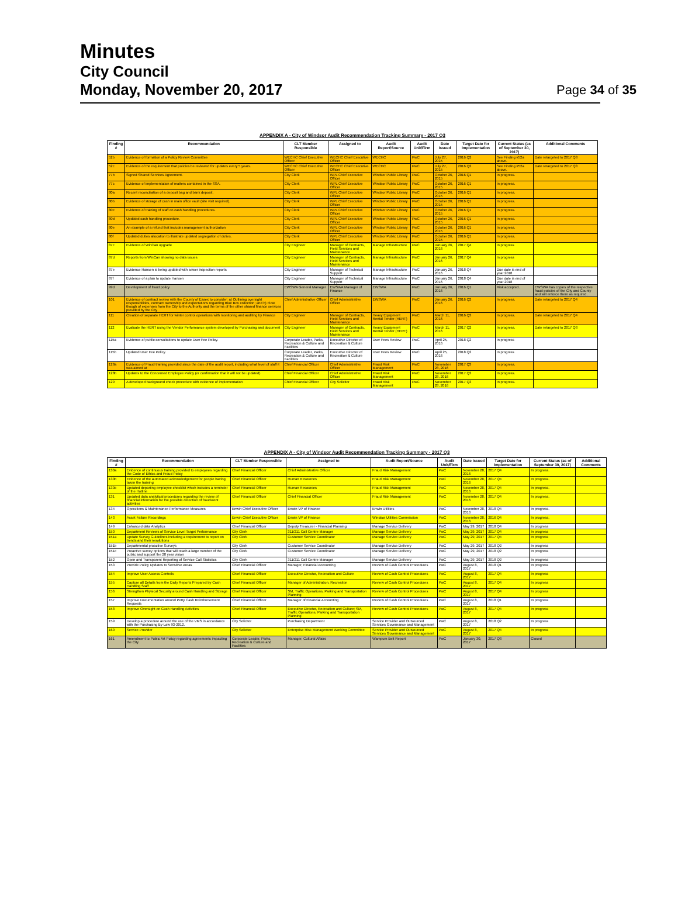Minutes
City Council
Monday, November 20, 2017
Page 34 of 35
APPENDIX A - City of Windsor Audit Recommendation Tracking Summary - 2017 Q3
| Finding # | Recommendation | CLT Member Responsible | Assigned to | Audit Report/Source | Audit Unit/Firm | Date Issued | Target Date for Implementation | Current Status (as of September 30, 2017) | Additional Comments |
| --- | --- | --- | --- | --- | --- | --- | --- | --- | --- |
| 52b | Evidence of formation of a Policy Review Committee | WECHC Chief Executive Officer | WECHC Chief Executive Officer | WECHC | PwC | July 27, 2015 | 2016 Q2 | See Finding #52a above. | Date retargeted to 2017 Q3 |
| 52c | Evidence of the requirement that policies be reviewed for updates every 5 years. | WECHC Chief Executive Officer | WECHC Chief Executive Officer | WECHC | PwC | July 27, 2015 | 2016 Q2 | See Finding #52a above. | Date retargeted to 2017 Q3 |
| 77b | Signed Shared Services Agreement. | City Clerk | WPL Chief Executive Officer | Windsor Public Library | PwC | October 26, 2015 | 2016 Q1 | In progress. | |
| 77c | Evidence of implementation of matters contained in the SSA. | City Clerk | WPL Chief Executive Officer | Windsor Public Library | PwC | October 26, 2015 | 2016 Q1 | In progress. | |
| 80a | Recent reconciliation of a deposit bag and bank deposit. | City Clerk | WPL Chief Executive Officer | Windsor Public Library | PwC | October 26, 2015 | 2016 Q1 | In progress. | |
| 80b | Evidence of storage of cash in main office vault (site visit required). | City Clerk | WPL Chief Executive Officer | Windsor Public Library | PwC | October 26, 2015 | 2016 Q1 | In progress. | |
| 80c | Evidence of training of staff on cash handling procedures. | City Clerk | WPL Chief Executive Officer | Windsor Public Library | PwC | October 26, 2015 | 2016 Q1 | In progress. | |
| 80d | Updated cash handling procedure. | City Clerk | WPL Chief Executive Officer | Windsor Public Library | PwC | October 26, 2015 | 2016 Q1 | In progress. | |
| 80e | An example of a refund that includes management authorization | City Clerk | WPL Chief Executive Officer | Windsor Public Library | PwC | October 26, 2015 | 2016 Q1 | In progress. | |
| 80f | Updated duties allocation to illustrate updated segregation of duties. | City Clerk | WPL Chief Executive Officer | Windsor Public Library | PwC | October 26, 2015 | 2016 Q1 | In progress. | |
| 87c | Evidence of WinCan upgrade | City Engineer | Manager of Contracts, Field Services and Maintenance | Manage Infrastructure | PwC | January 26, 2016 | 2017 Q4 | In progress | |
| 87d | Reports from WinCan showing no data issues | City Engineer | Manager of Contracts, Field Services and Maintenance | Manage Infrastructure | PwC | January 26, 2016 | 2017 Q4 | In progress | |
| 87e | Evidence Hansen is being updated with sewer inspection reports | City Engineer | Manager of Technical Support | Manage Infrastructure | PwC | January 26, 2016 | 2018 Q4 | Due date is end of year 2018 | |
| 87f | Evidence of a plan to update Hansen | City Engineer | Manager of Technical Support | Manage Infrastructure | PwC | January 26, 2016 | 2018 Q4 | Due date is end of year 2018 | |
| 99d | Development of fraud policy | EWSWA General Manager | EWSWA Manager of Finance | EWSWA | PwC | January 26, 2016 | 2016 Q1 | Risk accepted. | EWSWA has copies of the respective fraud policies of the City and County and will enforce them as required. |
| 101 | Evidence of contract review with the County of Essex to consider: a) Outlining oversight responsibilities, contract ownership and expectations regarding Blue Box collection; and b) Flow though of expenses from the City to the Authority and the terms of the other shared finance services provided by the City | Chief Administrative Officer | Chief Administrative Officer | EWSWA | PwC | January 26, 2016 | 2016 Q2 | In progress. | Date retargeted to 2017 Q4 |
| 111 | Creation of separate HERT for winter control operations with monitoring and auditing by Finance | City Engineer | Manager of Contracts, Field Services and Maintenance | Heavy Equipment Rental Tender (HERT) | PwC | March 11, 2016 | 2016 Q3 | In progress. | Date retargeted to 2017 Q4 |
| 112 | Evaluate the HERT using the Vendor Performance system developed by Purchasing and document | City Engineer | Manager of Contracts, Field Services and Maintenance | Heavy Equipment Rental Tender (HERT) | PwC | March 11, 2016 | 2017 Q2 | In progress. | Date retargeted to 2017 Q3 |
| 115a | Evidence of public consultations to update User Fee Policy. | Corporate Leader, Parks, Recreation & Culture and Facilities | Executive Director of Recreation & Culture | User Fees Review | PwC | April 25, 2016 | 2018 Q2 | In progress | |
| 115b | Updated User Fee Policy. | Corporate Leader, Parks, Recreation & Culture and Facilities | Executive Director of Recreation & Culture | User Fees Review | PwC | April 25, 2016 | 2018 Q2 | In progress | |
| 128a | Evidence of Fraud training provided since the date of the audit report, including what level of staff it was aimed at | Chief Financial Officer | Chief Administrative Officer | Fraud Risk Management | PwC | November 28, 2016 | 2017 Q3 | In progress. | |
| 128b | Updates to the Concerned Employee Policy (or confirmation that it will not be updated) | Chief Financial Officer | Chief Administrative Officer | Fraud Risk Management | PwC | November 28, 2016 | 2017 Q3 | In progress. | |
| 129 | A developed background check procedure with evidence of implementation | Chief Financial Officer | City Solicitor | Fraud Risk Management | PwC | November 28, 2016 | 2017 Q3 | In progress. | |
APPENDIX A - City of Windsor Audit Recommendation Tracking Summary - 2017 Q3
| Finding # | Recommendation | CLT Member Responsible | Assigned to | Audit Report/Source | Audit Unit/Firm | Date Issued | Target Date for Implementation | Current Status (as of September 30, 2017) | Additional Comments |
| --- | --- | --- | --- | --- | --- | --- | --- | --- | --- |
| 130a | Evidence of continuous training provided to employees regarding the Code of Ethics and Fraud Policy | Chief Financial Officer | Chief Administrative Officer | Fraud Risk Management | PwC | November 28, 2016 | 2017 Q4 | In progress. | |
| 130b | Evidence of the automated acknowledgement for people having taken the training | Chief Financial Officer | Human Resources | Fraud Risk Management | PwC | November 28, 2016 | 2017 Q4 | In progress. | |
| 130c | Updated departing employee checklist which includes a reminder of the Hotline | Chief Financial Officer | Human Resources | Fraud Risk Management | PwC | November 28, 2016 | 2017 Q4 | In progress. | |
| 131 | Updated data analytical procedures regarding the review of financial information for the possible detection of fraudulent activities | Chief Financial Officer | Chief Financial Officer | Fraud Risk Management | PwC | November 28, 2016 | 2017 Q4 | In progress. | |
| 134 | Operations & Maintenance Performance Measures | Enwin Chief Executive Officer | Enwin VP of Finance | Enwin Utilities | PwC | November 28, 2016 | 2018 Q4 | In progress. | |
| 143 | Asset Failure Recordings | Enwin Chief Executive Officer | Enwin VP of Finance | Windsor Utilities Commission | PwC | November 28, 2016 | 2016 Q4 | In progress. | |
| 149 | Enhanced data Analytics | Chief Financial Officer | Deputy Treasurer - Financial Planning | Manage Service Delivery | PwC | May 29, 2017 | 2018 Q4 | In progress | |
| 150 | Department Reviews of Service Level Target Performance | City Clerk | 311/211 Call Centre Manager | Manage Service Delivery | PwC | May 29, 2017 | 2017 Q4 | In progress | |
| 151a | Update Survey Guidelines including a requirement to report on trends and their resolutions | City Clerk | Customer Service Coordinator | Manage Service Delivery | PwC | May 29, 2017 | 2017 Q4 | In progress | |
| 151b | Departmental proactive Surveys | City Clerk | Customer Service Coordinator | Manage Service Delivery | PwC | May 29, 2017 | 2018 Q2 | In progress | |
| 151c | Proactive survey options that will reach a large number of the public and support the 20 year vision | City Clerk | Customer Service Coordinator | Manage Service Delivery | PwC | May 29, 2017 | 2018 Q2 | In progress | |
| 152 | Open and Transparent Reporting of Service Call Statistics | City Clerk | 311/211 Call Centre Manager | Manage Service Delivery | PwC | May 29, 2017 | 2018 Q2 | In progress | |
| 153 | Provide Policy Updates to Sensitive Areas | Chief Financial Officer | Manager, Financial Accounting | Review of Cash Control Procedures | PwC | August 8, 2017 | 2018 Q1 | In progress | |
| 154 | Improve User Access Controls | Chief Financial Officer | Executive Director, Recreation and Culture | Review of Cash Control Procedures | PwC | August 8, 2017 | 2017 Q4 | In progress | |
| 155 | Capture all Details from the Daily Reports Prepared by Cash Handling Staff | Chief Financial Officer | Manager of Administration, Recreation | Review of Cash Control Procedures | PwC | August 8, 2017 | 2017 Q4 | In progress | |
| 156 | Strengthen Physical Security around Cash Handling and Storage | Chief Financial Officer | SM, Traffic Operations, Parking and Transportation Planning | Review of Cash Control Procedures | PwC | August 8, 2017 | 2017 Q4 | In progress | |
| 157 | Improve Documentation around Petty Cash Reimbursement Requests | Chief Financial Officer | Manager of Financial Accounting | Review of Cash Control Procedures | PwC | August 8, 2017 | 2018 Q1 | In progress | |
| 158 | Improve Oversight on Cash Handling Activities | Chief Financial Officer | Executive Director, Recreation and Culture; SM, Traffic Operations, Parking and Transportation Planning | Review of Cash Control Procedures | PwC | August 8, 2017 | 2017 Q4 | In progress | |
| 159 | Develop a procedure around the use of the VMS in accordance with the Purchasing By-Law 93-2012. | City Solicitor | Purchasing Department | Service Provider and Outsourced Services Governance and Management | PwC | August 8, 2017 | 2018 Q2 | In progress | |
| 160 | Service Provider | City Solicitor | Enterprise Risk Management Working Committee | Service Provider and Outsourced Services Governance and Management | PwC | August 8, 2017 | 2017 Q4 | In progress | |
| 161 | Amendment to Public Art Policy regarding agreements impacting the City | Corporate Leader, Parks, Recreation & Culture and Facilities | Manager, Cultural Affairs | Wampum Belt Report | PwC | January 30, 2017 | 2017 Q3 | Closed | |